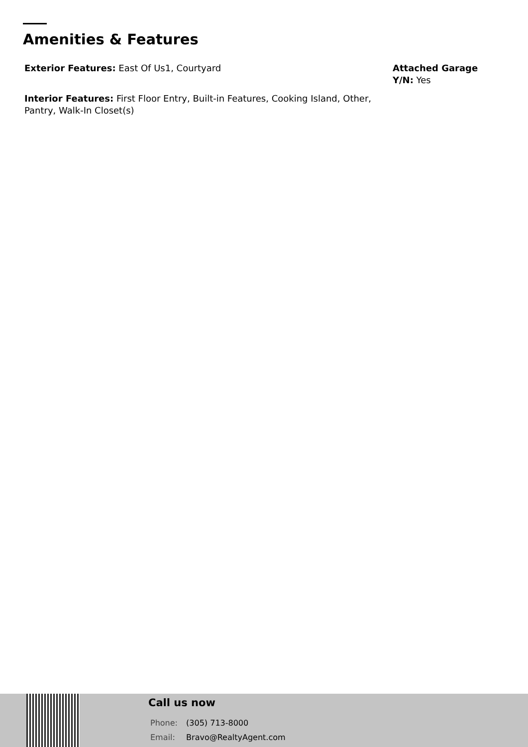Amenities & Features
Exterior Features: East Of Us1, Courtyard
Interior Features: First Floor Entry, Built-in Features, Cooking Island, Other, Pantry, Walk-In Closet(s)
Attached Garage Y/N: Yes
Call us now
Phone: (305) 713-8000
Email: Bravo@RealtyAgent.com